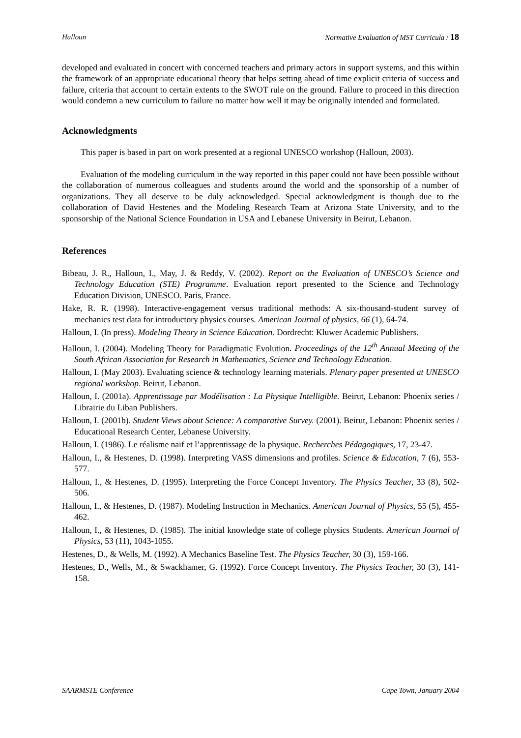Halloun Normative Evaluation of MST Curricula / 18
developed and evaluated in concert with concerned teachers and primary actors in support systems, and this within the framework of an appropriate educational theory that helps setting ahead of time explicit criteria of success and failure, criteria that account to certain extents to the SWOT rule on the ground. Failure to proceed in this direction would condemn a new curriculum to failure no matter how well it may be originally intended and formulated.
Acknowledgments
This paper is based in part on work presented at a regional UNESCO workshop (Halloun, 2003).
Evaluation of the modeling curriculum in the way reported in this paper could not have been possible without the collaboration of numerous colleagues and students around the world and the sponsorship of a number of organizations. They all deserve to be duly acknowledged. Special acknowledgment is though due to the collaboration of David Hestenes and the Modeling Research Team at Arizona State University, and to the sponsorship of the National Science Foundation in USA and Lebanese University in Beirut, Lebanon.
References
Bibeau, J. R., Halloun, I., May, J. & Reddy, V. (2002). Report on the Evaluation of UNESCO’s Science and Technology Education (STE) Programme. Evaluation report presented to the Science and Technology Education Division, UNESCO. Paris, France.
Hake, R. R. (1998). Interactive-engagement versus traditional methods: A six-thousand-student survey of mechanics test data for introductory physics courses. American Journal of physics, 66 (1), 64-74.
Halloun, I. (In press). Modeling Theory in Science Education. Dordrecht: Kluwer Academic Publishers.
Halloun, I. (2004). Modeling Theory for Paradigmatic Evolution. Proceedings of the 12<sup>th</sup> Annual Meeting of the South African Association for Research in Mathematics, Science and Technology Education.
Halloun, I. (May 2003). Evaluating science & technology learning materials. Plenary paper presented at UNESCO regional workshop. Beirut, Lebanon.
Halloun, I. (2001a). Apprentissage par Modélisation : La Physique Intelligible. Beirut, Lebanon: Phoenix series / Librairie du Liban Publishers.
Halloun, I. (2001b). Student Views about Science: A comparative Survey. (2001). Beirut, Lebanon: Phoenix series / Educational Research Center, Lebanese University.
Halloun, I. (1986). Le réalisme naif et l’apprentissage de la physique. Recherches Pédagogiques, 17, 23-47.
Halloun, I., & Hestenes, D. (1998). Interpreting VASS dimensions and profiles. Science & Education, 7 (6), 553-577.
Halloun, I., & Hestenes, D. (1995). Interpreting the Force Concept Inventory. The Physics Teacher, 33 (8), 502-506.
Halloun, I., & Hestenes, D. (1987). Modeling Instruction in Mechanics. American Journal of Physics, 55 (5), 455-462.
Halloun, I., & Hestenes, D. (1985). The initial knowledge state of college physics Students. American Journal of Physics, 53 (11), 1043-1055.
Hestenes, D., & Wells, M. (1992). A Mechanics Baseline Test. The Physics Teacher, 30 (3), 159-166.
Hestenes, D., Wells, M., & Swackhamer, G. (1992). Force Concept Inventory. The Physics Teacher, 30 (3), 141-158.
SAARMSTE Conference Cape Town, January 2004